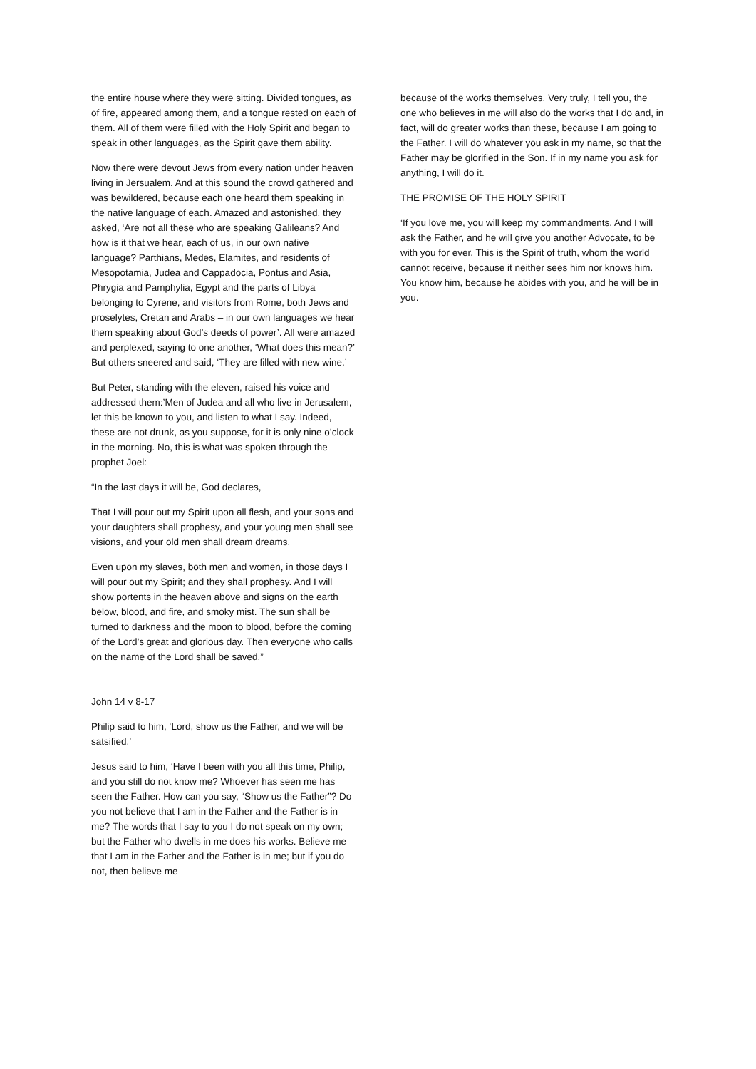the entire house where they were sitting. Divided tongues, as of fire, appeared among them, and a tongue rested on each of them. All of them were filled with the Holy Spirit and began to speak in other languages, as the Spirit gave them ability.
Now there were devout Jews from every nation under heaven living in Jersualem. And at this sound the crowd gathered and was bewildered, because each one heard them speaking in the native language of each. Amazed and astonished, they asked, ‘Are not all these who are speaking Galileans? And how is it that we hear, each of us, in our own native language? Parthians, Medes, Elamites, and residents of Mesopotamia, Judea and Cappadocia, Pontus and Asia, Phrygia and Pamphylia, Egypt and the parts of Libya belonging to Cyrene, and visitors from Rome, both Jews and proselytes, Cretan and Arabs – in our own languages we hear them speaking about God’s deeds of power’. All were amazed and perplexed, saying to one another, ‘What does this mean?’ But others sneered and said, ‘They are filled with new wine.’
But Peter, standing with the eleven, raised his voice and addressed them:’Men of Judea and all who live in Jerusalem, let this be known to you, and listen to what I say. Indeed, these are not drunk, as you suppose, for it is only nine o’clock in the morning. No, this is what was spoken through the prophet Joel:
“In the last days it will be, God declares,
That I will pour out my Spirit upon all flesh, and your sons and your daughters shall prophesy, and your young men shall see visions, and your old men shall dream dreams.
Even upon my slaves, both men and women, in those days I will pour out my Spirit; and they shall prophesy. And I will show portents in the heaven above and signs on the earth below, blood, and fire, and smoky mist. The sun shall be turned to darkness and the moon to blood, before the coming of the Lord’s great and glorious day. Then everyone who calls on the name of the Lord shall be saved.”
John 14 v 8-17
Philip said to him, ‘Lord, show us the Father, and we will be satsified.’
Jesus said to him, ‘Have I been with you all this time, Philip, and you still do not know me? Whoever has seen me has seen the Father. How can you say, “Show us the Father”? Do you not believe that I am in the Father and the Father is in me? The words that I say to you I do not speak on my own; but the Father who dwells in me does his works. Believe me that I am in the Father and the Father is in me; but if you do not, then believe me
because of the works themselves. Very truly, I tell you, the one who believes in me will also do the works that I do and, in fact, will do greater works than these, because I am going to the Father. I will do whatever you ask in my name, so that the Father may be glorified in the Son. If in my name you ask for anything, I will do it.
THE PROMISE OF THE HOLY SPIRIT
‘If you love me, you will keep my commandments. And I will ask the Father, and he will give you another Advocate, to be with you for ever. This is the Spirit of truth, whom the world cannot receive, because it neither sees him nor knows him. You know him, because he abides with you, and he will be in you.